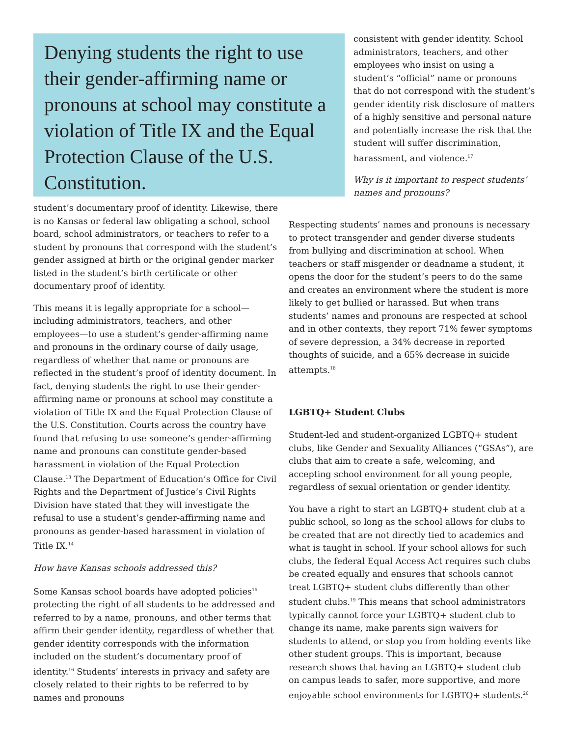Denying students the right to use their gender-affirming name or pronouns at school may constitute a violation of Title IX and the Equal Protection Clause of the U.S. Constitution.
student’s documentary proof of identity. Likewise, there is no Kansas or federal law obligating a school, school board, school administrators, or teachers to refer to a student by pronouns that correspond with the student’s gender assigned at birth or the original gender marker listed in the student’s birth certificate or other documentary proof of identity.
This means it is legally appropriate for a school—including administrators, teachers, and other employees—to use a student’s gender-affirming name and pronouns in the ordinary course of daily usage, regardless of whether that name or pronouns are reflected in the student’s proof of identity document. In fact, denying students the right to use their gender-affirming name or pronouns at school may constitute a violation of Title IX and the Equal Protection Clause of the U.S. Constitution. Courts across the country have found that refusing to use someone’s gender-affirming name and pronouns can constitute gender-based harassment in violation of the Equal Protection Clause.<sup>13</sup> The Department of Education’s Office for Civil Rights and the Department of Justice’s Civil Rights Division have stated that they will investigate the refusal to use a student’s gender-affirming name and pronouns as gender-based harassment in violation of Title IX.<sup>14</sup>
How have Kansas schools addressed this?
Some Kansas school boards have adopted policies<sup>15</sup> protecting the right of all students to be addressed and referred to by a name, pronouns, and other terms that affirm their gender identity, regardless of whether that gender identity corresponds with the information included on the student’s documentary proof of identity.<sup>16</sup> Students’ interests in privacy and safety are closely related to their rights to be referred to by names and pronouns
consistent with gender identity. School administrators, teachers, and other employees who insist on using a student’s “official” name or pronouns that do not correspond with the student’s gender identity risk disclosure of matters of a highly sensitive and personal nature and potentially increase the risk that the student will suffer discrimination, harassment, and violence.<sup>17</sup>
Why is it important to respect students’ names and pronouns?
Respecting students’ names and pronouns is necessary to protect transgender and gender diverse students from bullying and discrimination at school. When teachers or staff misgender or deadname a student, it opens the door for the student’s peers to do the same and creates an environment where the student is more likely to get bullied or harassed. But when trans students’ names and pronouns are respected at school and in other contexts, they report 71% fewer symptoms of severe depression, a 34% decrease in reported thoughts of suicide, and a 65% decrease in suicide attempts.<sup>18</sup>
LGBTQ+ Student Clubs
Student-led and student-organized LGBTQ+ student clubs, like Gender and Sexuality Alliances (“GSAs”), are clubs that aim to create a safe, welcoming, and accepting school environment for all young people, regardless of sexual orientation or gender identity.
You have a right to start an LGBTQ+ student club at a public school, so long as the school allows for clubs to be created that are not directly tied to academics and what is taught in school. If your school allows for such clubs, the federal Equal Access Act requires such clubs be created equally and ensures that schools cannot treat LGBTQ+ student clubs differently than other student clubs.<sup>19</sup> This means that school administrators typically cannot force your LGBTQ+ student club to change its name, make parents sign waivers for students to attend, or stop you from holding events like other student groups. This is important, because research shows that having an LGBTQ+ student club on campus leads to safer, more supportive, and more enjoyable school environments for LGBTQ+ students.<sup>20</sup>